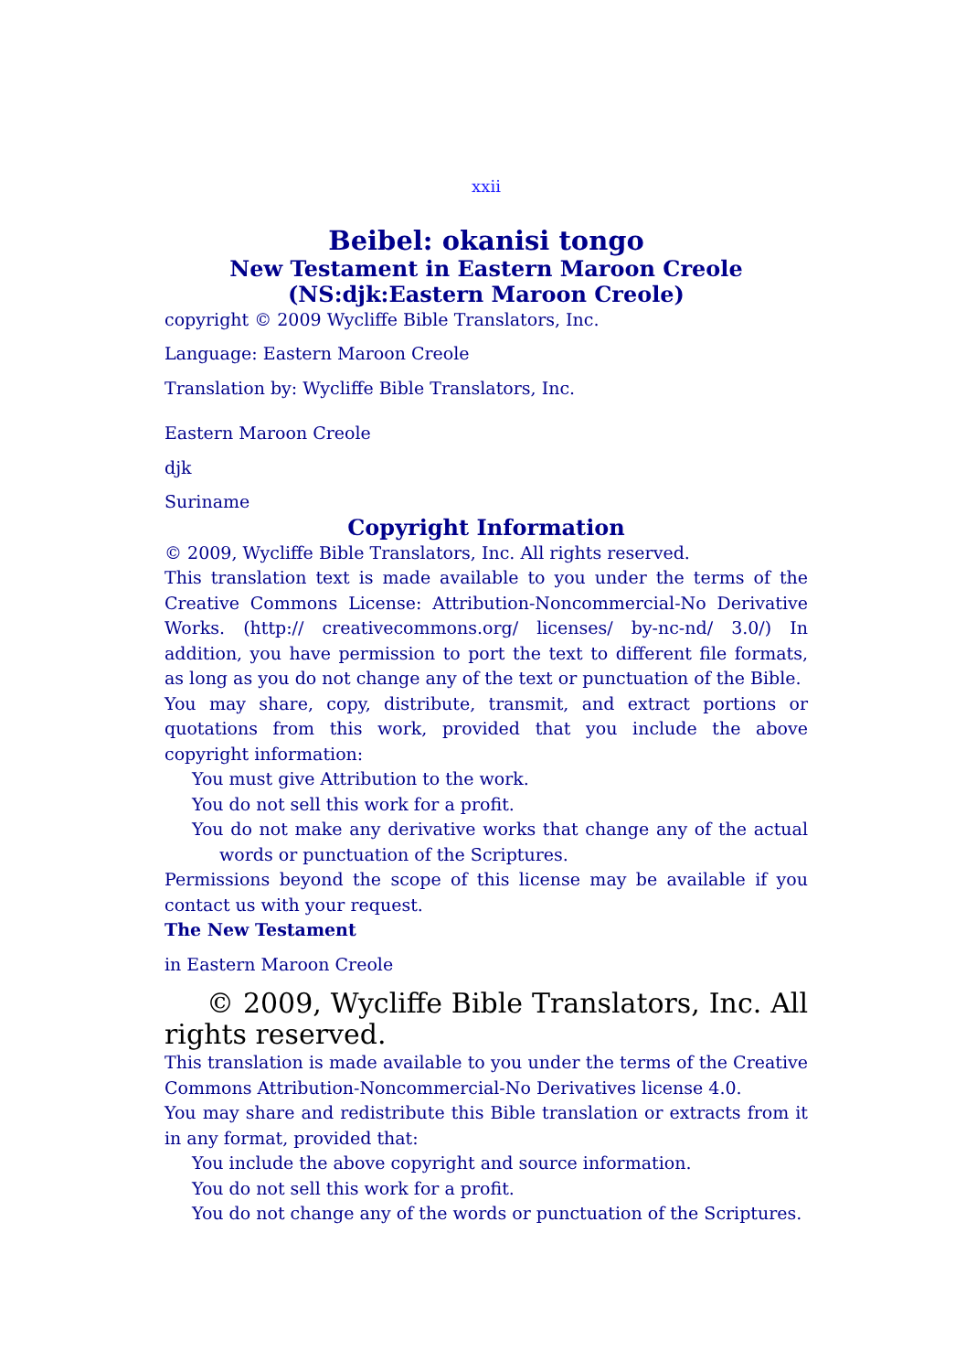xxii
Beibel: okanisi tongo
New Testament in Eastern Maroon Creole
(NS:djk:Eastern Maroon Creole)
copyright © 2009 Wycliffe Bible Translators, Inc.
Language: Eastern Maroon Creole
Translation by: Wycliffe Bible Translators, Inc.
Eastern Maroon Creole
djk
Suriname
Copyright Information
© 2009, Wycliffe Bible Translators, Inc. All rights reserved.
This translation text is made available to you under the terms of the Creative Commons License: Attribution-Noncommercial-No Derivative Works. (http:// creativecommons.org/ licenses/ by-nc-nd/ 3.0/) In addition, you have permission to port the text to different file formats, as long as you do not change any of the text or punctuation of the Bible.
You may share, copy, distribute, transmit, and extract portions or quotations from this work, provided that you include the above copyright information:
You must give Attribution to the work.
You do not sell this work for a profit.
You do not make any derivative works that change any of the actual words or punctuation of the Scriptures.
Permissions beyond the scope of this license may be available if you contact us with your request.
The New Testament
in Eastern Maroon Creole
© 2009, Wycliffe Bible Translators, Inc. All rights reserved.
This translation is made available to you under the terms of the Creative Commons Attribution-Noncommercial-No Derivatives license 4.0.
You may share and redistribute this Bible translation or extracts from it in any format, provided that:
You include the above copyright and source information.
You do not sell this work for a profit.
You do not change any of the words or punctuation of the Scriptures.